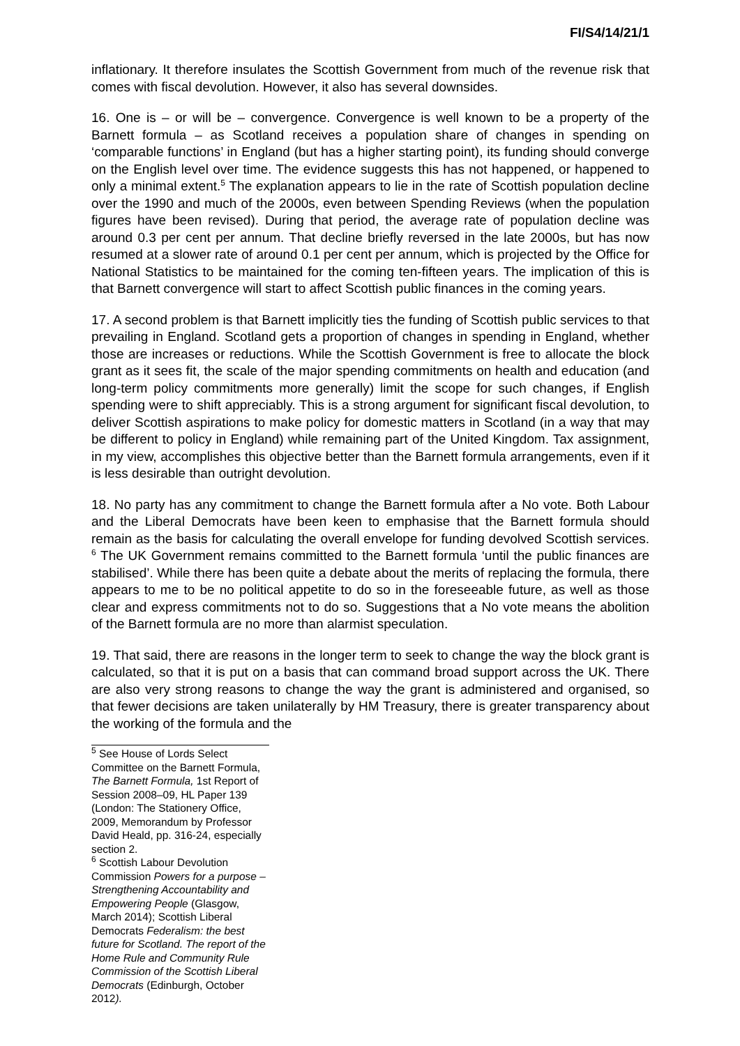FI/S4/14/21/1
inflationary. It therefore insulates the Scottish Government from much of the revenue risk that comes with fiscal devolution. However, it also has several downsides.
16. One is – or will be – convergence. Convergence is well known to be a property of the Barnett formula – as Scotland receives a population share of changes in spending on ‘comparable functions’ in England (but has a higher starting point), its funding should converge on the English level over time. The evidence suggests this has not happened, or happened to only a minimal extent.<sup>5</sup> The explanation appears to lie in the rate of Scottish population decline over the 1990 and much of the 2000s, even between Spending Reviews (when the population figures have been revised). During that period, the average rate of population decline was around 0.3 per cent per annum. That decline briefly reversed in the late 2000s, but has now resumed at a slower rate of around 0.1 per cent per annum, which is projected by the Office for National Statistics to be maintained for the coming ten-fifteen years. The implication of this is that Barnett convergence will start to affect Scottish public finances in the coming years.
17. A second problem is that Barnett implicitly ties the funding of Scottish public services to that prevailing in England. Scotland gets a proportion of changes in spending in England, whether those are increases or reductions. While the Scottish Government is free to allocate the block grant as it sees fit, the scale of the major spending commitments on health and education (and long-term policy commitments more generally) limit the scope for such changes, if English spending were to shift appreciably. This is a strong argument for significant fiscal devolution, to deliver Scottish aspirations to make policy for domestic matters in Scotland (in a way that may be different to policy in England) while remaining part of the United Kingdom. Tax assignment, in my view, accomplishes this objective better than the Barnett formula arrangements, even if it is less desirable than outright devolution.
18. No party has any commitment to change the Barnett formula after a No vote. Both Labour and the Liberal Democrats have been keen to emphasise that the Barnett formula should remain as the basis for calculating the overall envelope for funding devolved Scottish services. <sup>6</sup> The UK Government remains committed to the Barnett formula ‘until the public finances are stabilised’. While there has been quite a debate about the merits of replacing the formula, there appears to me to be no political appetite to do so in the foreseeable future, as well as those clear and express commitments not to do so. Suggestions that a No vote means the abolition of the Barnett formula are no more than alarmist speculation.
19. That said, there are reasons in the longer term to seek to change the way the block grant is calculated, so that it is put on a basis that can command broad support across the UK. There are also very strong reasons to change the way the grant is administered and organised, so that fewer decisions are taken unilaterally by HM Treasury, there is greater transparency about the working of the formula and the
<sup>5</sup> See House of Lords Select Committee on the Barnett Formula, The Barnett Formula, 1st Report of Session 2008–09, HL Paper 139 (London: The Stationery Office, 2009, Memorandum by Professor David Heald, pp. 316-24, especially section 2.
<sup>6</sup> Scottish Labour Devolution Commission Powers for a purpose – Strengthening Accountability and Empowering People (Glasgow, March 2014); Scottish Liberal Democrats Federalism: the best future for Scotland. The report of the Home Rule and Community Rule Commission of the Scottish Liberal Democrats (Edinburgh, October 2012).